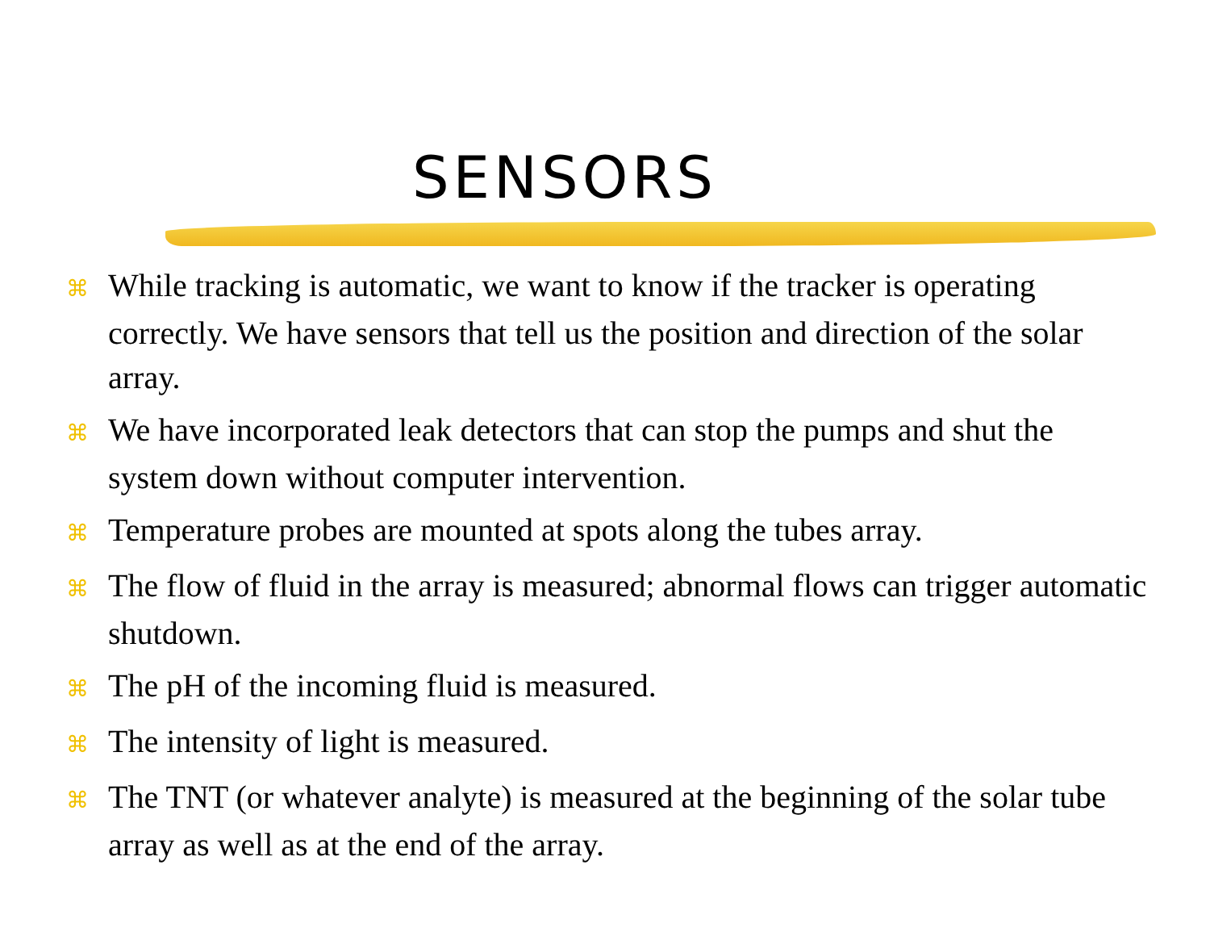SENSORS
⌘ While tracking is automatic, we want to know if the tracker is operating correctly. We have sensors that tell us the position and direction of the solar array.
⌘ We have incorporated leak detectors that can stop the pumps and shut the system down without computer intervention.
⌘ Temperature probes are mounted at spots along the tubes array.
⌘ The flow of fluid in the array is measured; abnormal flows can trigger automatic shutdown.
⌘ The pH of the incoming fluid is measured.
⌘ The intensity of light is measured.
⌘ The TNT (or whatever analyte) is measured at the beginning of the solar tube array as well as at the end of the array.